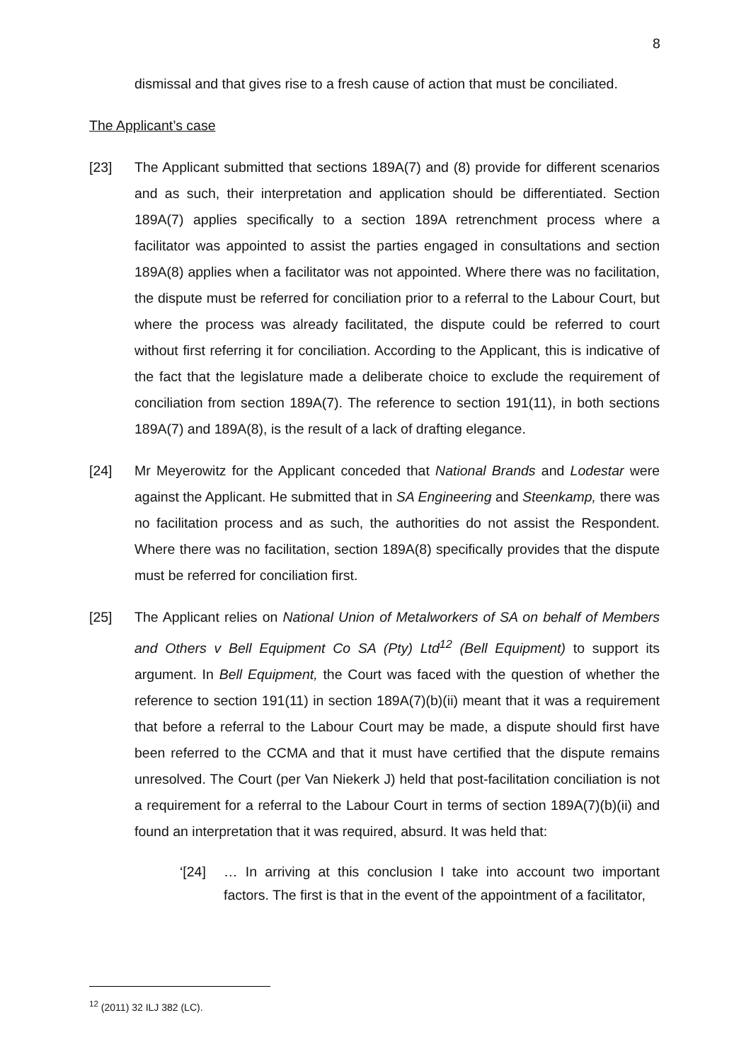8
dismissal and that gives rise to a fresh cause of action that must be conciliated.
The Applicant’s case
[23] The Applicant submitted that sections 189A(7) and (8) provide for different scenarios and as such, their interpretation and application should be differentiated. Section 189A(7) applies specifically to a section 189A retrenchment process where a facilitator was appointed to assist the parties engaged in consultations and section 189A(8) applies when a facilitator was not appointed. Where there was no facilitation, the dispute must be referred for conciliation prior to a referral to the Labour Court, but where the process was already facilitated, the dispute could be referred to court without first referring it for conciliation. According to the Applicant, this is indicative of the fact that the legislature made a deliberate choice to exclude the requirement of conciliation from section 189A(7). The reference to section 191(11), in both sections 189A(7) and 189A(8), is the result of a lack of drafting elegance.
[24] Mr Meyerowitz for the Applicant conceded that National Brands and Lodestar were against the Applicant. He submitted that in SA Engineering and Steenkamp, there was no facilitation process and as such, the authorities do not assist the Respondent. Where there was no facilitation, section 189A(8) specifically provides that the dispute must be referred for conciliation first.
[25] The Applicant relies on National Union of Metalworkers of SA on behalf of Members and Others v Bell Equipment Co SA (Pty) Ltd<sup>12</sup> (Bell Equipment) to support its argument. In Bell Equipment, the Court was faced with the question of whether the reference to section 191(11) in section 189A(7)(b)(ii) meant that it was a requirement that before a referral to the Labour Court may be made, a dispute should first have been referred to the CCMA and that it must have certified that the dispute remains unresolved. The Court (per Van Niekerk J) held that post-facilitation conciliation is not a requirement for a referral to the Labour Court in terms of section 189A(7)(b)(ii) and found an interpretation that it was required, absurd. It was held that:
‘[24] … In arriving at this conclusion I take into account two important factors. The first is that in the event of the appointment of a facilitator,
<sup>12</sup> (2011) 32 ILJ 382 (LC).